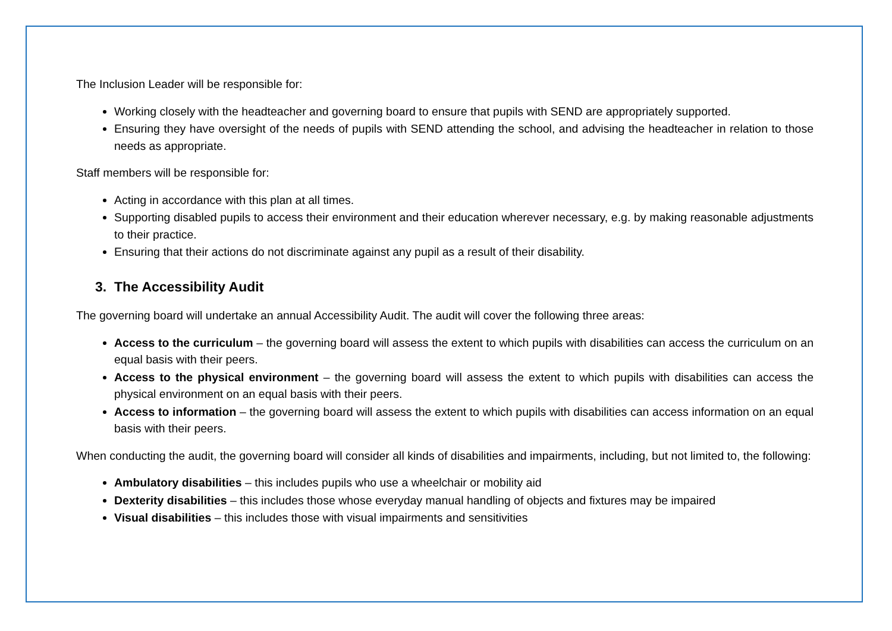The Inclusion Leader will be responsible for:
Working closely with the headteacher and governing board to ensure that pupils with SEND are appropriately supported.
Ensuring they have oversight of the needs of pupils with SEND attending the school, and advising the headteacher in relation to those needs as appropriate.
Staff members will be responsible for:
Acting in accordance with this plan at all times.
Supporting disabled pupils to access their environment and their education wherever necessary, e.g. by making reasonable adjustments to their practice.
Ensuring that their actions do not discriminate against any pupil as a result of their disability.
3. The Accessibility Audit
The governing board will undertake an annual Accessibility Audit. The audit will cover the following three areas:
Access to the curriculum – the governing board will assess the extent to which pupils with disabilities can access the curriculum on an equal basis with their peers.
Access to the physical environment – the governing board will assess the extent to which pupils with disabilities can access the physical environment on an equal basis with their peers.
Access to information – the governing board will assess the extent to which pupils with disabilities can access information on an equal basis with their peers.
When conducting the audit, the governing board will consider all kinds of disabilities and impairments, including, but not limited to, the following:
Ambulatory disabilities – this includes pupils who use a wheelchair or mobility aid
Dexterity disabilities – this includes those whose everyday manual handling of objects and fixtures may be impaired
Visual disabilities – this includes those with visual impairments and sensitivities